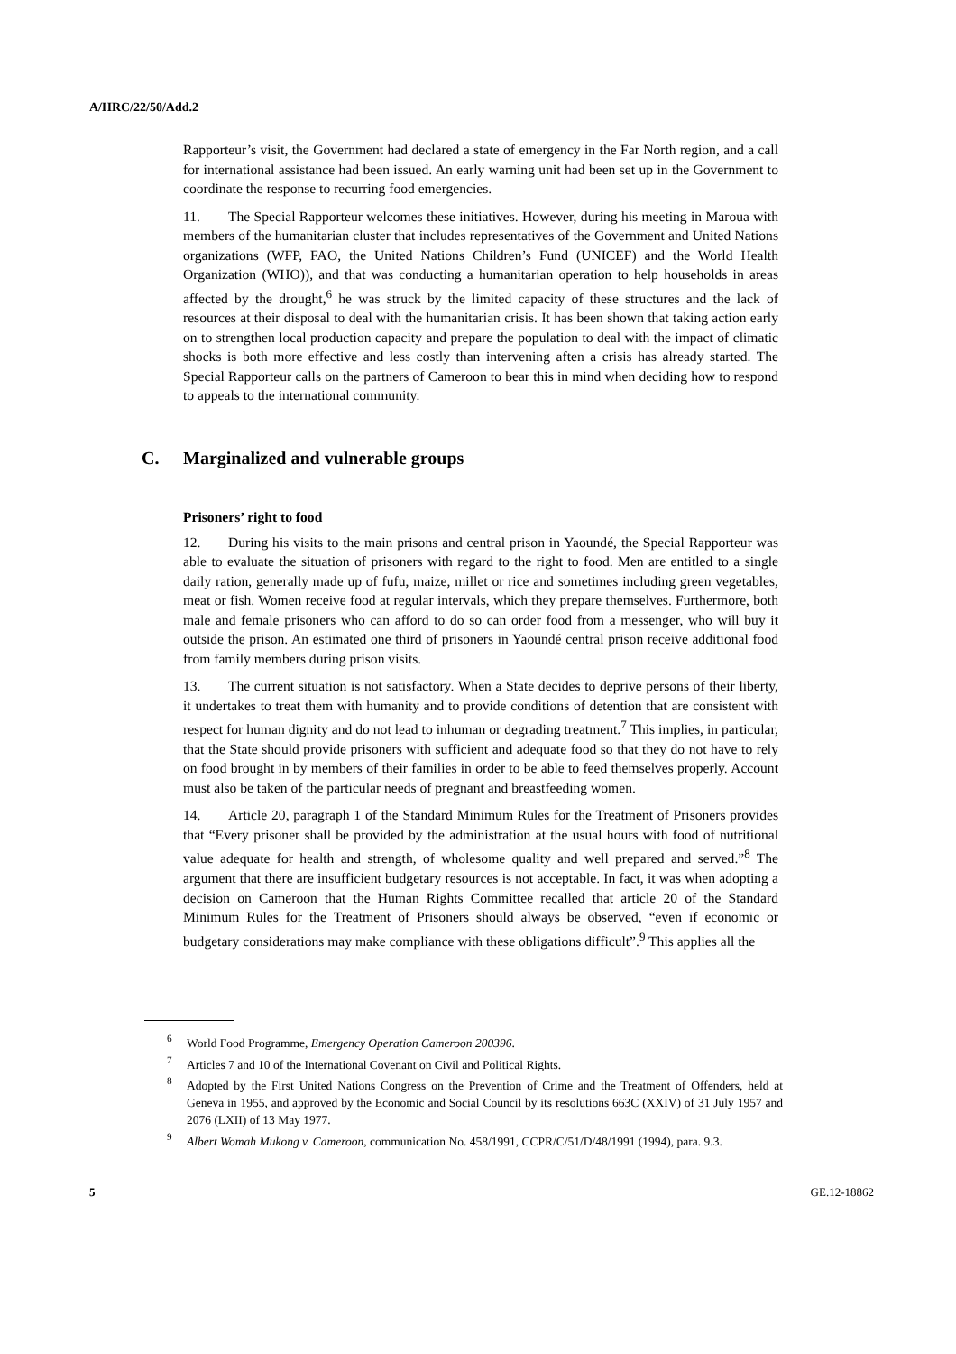A/HRC/22/50/Add.2
Rapporteur’s visit, the Government had declared a state of emergency in the Far North region, and a call for international assistance had been issued. An early warning unit had been set up in the Government to coordinate the response to recurring food emergencies.
11. The Special Rapporteur welcomes these initiatives. However, during his meeting in Maroua with members of the humanitarian cluster that includes representatives of the Government and United Nations organizations (WFP, FAO, the United Nations Children’s Fund (UNICEF) and the World Health Organization (WHO)), and that was conducting a humanitarian operation to help households in areas affected by the drought,<sup>6</sup> he was struck by the limited capacity of these structures and the lack of resources at their disposal to deal with the humanitarian crisis. It has been shown that taking action early on to strengthen local production capacity and prepare the population to deal with the impact of climatic shocks is both more effective and less costly than intervening aften a crisis has already started. The Special Rapporteur calls on the partners of Cameroon to bear this in mind when deciding how to respond to appeals to the international community.
C. Marginalized and vulnerable groups
Prisoners’ right to food
12. During his visits to the main prisons and central prison in Yaoundé, the Special Rapporteur was able to evaluate the situation of prisoners with regard to the right to food. Men are entitled to a single daily ration, generally made up of fufu, maize, millet or rice and sometimes including green vegetables, meat or fish. Women receive food at regular intervals, which they prepare themselves. Furthermore, both male and female prisoners who can afford to do so can order food from a messenger, who will buy it outside the prison. An estimated one third of prisoners in Yaoundé central prison receive additional food from family members during prison visits.
13. The current situation is not satisfactory. When a State decides to deprive persons of their liberty, it undertakes to treat them with humanity and to provide conditions of detention that are consistent with respect for human dignity and do not lead to inhuman or degrading treatment.<sup>7</sup> This implies, in particular, that the State should provide prisoners with sufficient and adequate food so that they do not have to rely on food brought in by members of their families in order to be able to feed themselves properly. Account must also be taken of the particular needs of pregnant and breastfeeding women.
14. Article 20, paragraph 1 of the Standard Minimum Rules for the Treatment of Prisoners provides that “Every prisoner shall be provided by the administration at the usual hours with food of nutritional value adequate for health and strength, of wholesome quality and well prepared and served.”<sup>8</sup> The argument that there are insufficient budgetary resources is not acceptable. In fact, it was when adopting a decision on Cameroon that the Human Rights Committee recalled that article 20 of the Standard Minimum Rules for the Treatment of Prisoners should always be observed, “even if economic or budgetary considerations may make compliance with these obligations difficult”.<sup>9</sup> This applies all the
<sup>6</sup> World Food Programme, Emergency Operation Cameroon 200396.
<sup>7</sup> Articles 7 and 10 of the International Covenant on Civil and Political Rights.
<sup>8</sup> Adopted by the First United Nations Congress on the Prevention of Crime and the Treatment of Offenders, held at Geneva in 1955, and approved by the Economic and Social Council by its resolutions 663C (XXIV) of 31 July 1957 and 2076 (LXII) of 13 May 1977.
<sup>9</sup> Albert Womah Mukong v. Cameroon, communication No. 458/1991, CCPR/C/51/D/48/1991 (1994), para. 9.3.
5 GE.12-18862